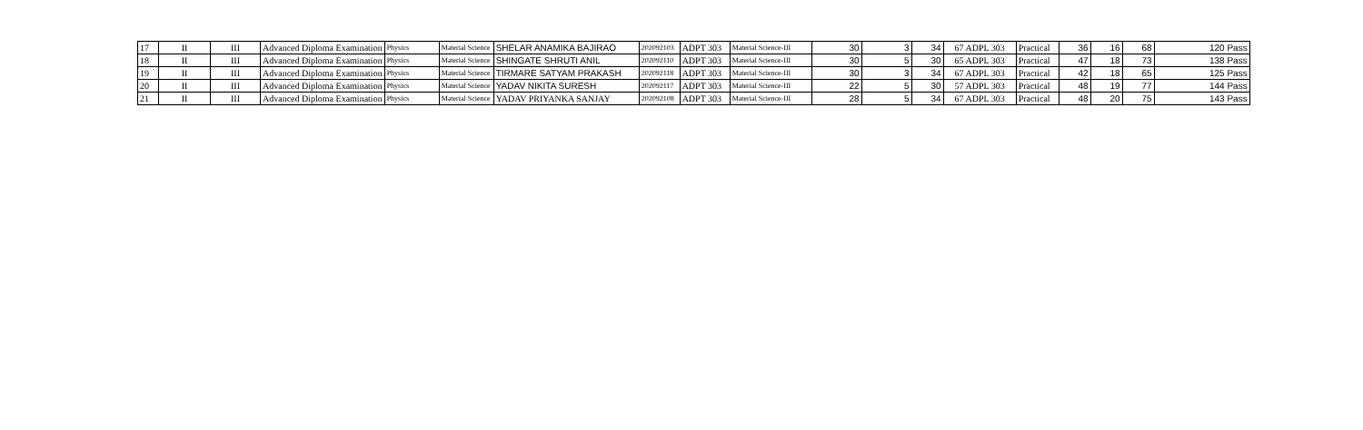| 17 | II | III | Advanced Diploma Examination | Physics | Material Science | SHELAR ANAMIKA BAJIRAO | 202092103 | ADPT 303 | Material Science-III | 30 | 3 | 34 | 67 ADPL 303 | Practical | 36 | 16 | 68 | 120 Pass |
| 18 | II | III | Advanced Diploma Examination | Physics | Material Science | SHINGATE SHRUTI ANIL | 202092110 | ADPT 303 | Material Science-III | 30 | 5 | 30 | 65 ADPL 303 | Practical | 47 | 18 | 73 | 138 Pass |
| 19 | II | III | Advanced Diploma Examination | Physics | Material Science | TIRMARE SATYAM PRAKASH | 202092118 | ADPT 303 | Material Science-III | 30 | 3 | 34 | 67 ADPL 303 | Practical | 42 | 18 | 65 | 125 Pass |
| 20 | II | III | Advanced Diploma Examination | Physics | Material Science | YADAV NIKITA SURESH | 202092117 | ADPT 303 | Material Science-III | 22 | 5 | 30 | 57 ADPL 303 | Practical | 48 | 19 | 77 | 144 Pass |
| 21 | II | III | Advanced Diploma Examination | Physics | Material Science | YADAV PRIYANKA SANJAY | 202092108 | ADPT 303 | Material Science-III | 28 | 5 | 34 | 67 ADPL 303 | Practical | 48 | 20 | 75 | 143 Pass |